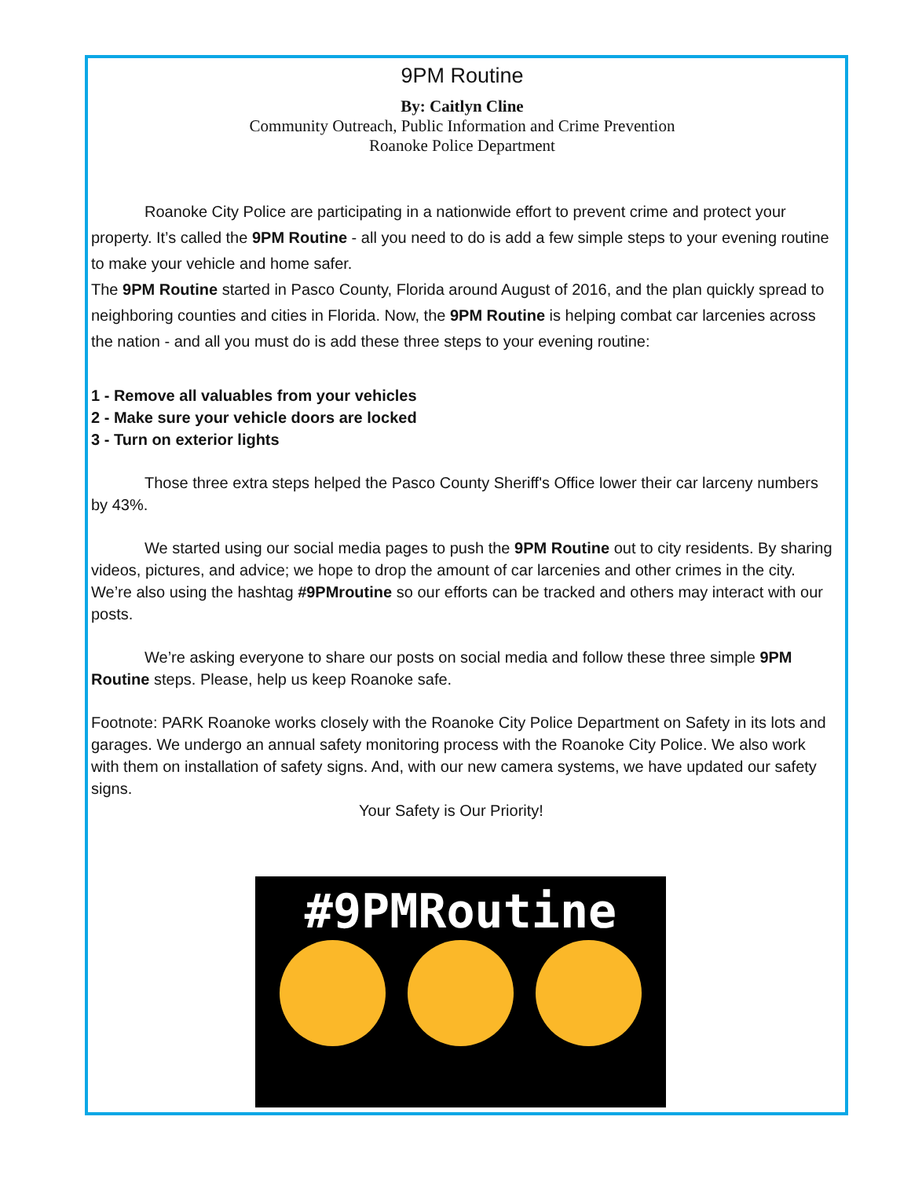9PM Routine
By: Caitlyn Cline
Community Outreach, Public Information and Crime Prevention
Roanoke Police Department
Roanoke City Police are participating in a nationwide effort to prevent crime and protect your property. It’s called the 9PM Routine - all you need to do is add a few simple steps to your evening routine to make your vehicle and home safer.
The 9PM Routine started in Pasco County, Florida around August of 2016, and the plan quickly spread to neighboring counties and cities in Florida. Now, the 9PM Routine is helping combat car larcenies across the nation - and all you must do is add these three steps to your evening routine:
1 - Remove all valuables from your vehicles
2 - Make sure your vehicle doors are locked
3 - Turn on exterior lights
Those three extra steps helped the Pasco County Sheriff's Office lower their car larceny numbers by 43%.
We started using our social media pages to push the 9PM Routine out to city residents. By sharing videos, pictures, and advice; we hope to drop the amount of car larcenies and other crimes in the city. We’re also using the hashtag #9PMroutine so our efforts can be tracked and others may interact with our posts.
We’re asking everyone to share our posts on social media and follow these three simple 9PM Routine steps. Please, help us keep Roanoke safe.
Footnote: PARK Roanoke works closely with the Roanoke City Police Department on Safety in its lots and garages. We undergo an annual safety monitoring process with the Roanoke City Police. We also work with them on installation of safety signs. And, with our new camera systems, we have updated our safety signs.
Your Safety is Our Priority!
#9PMRoutine